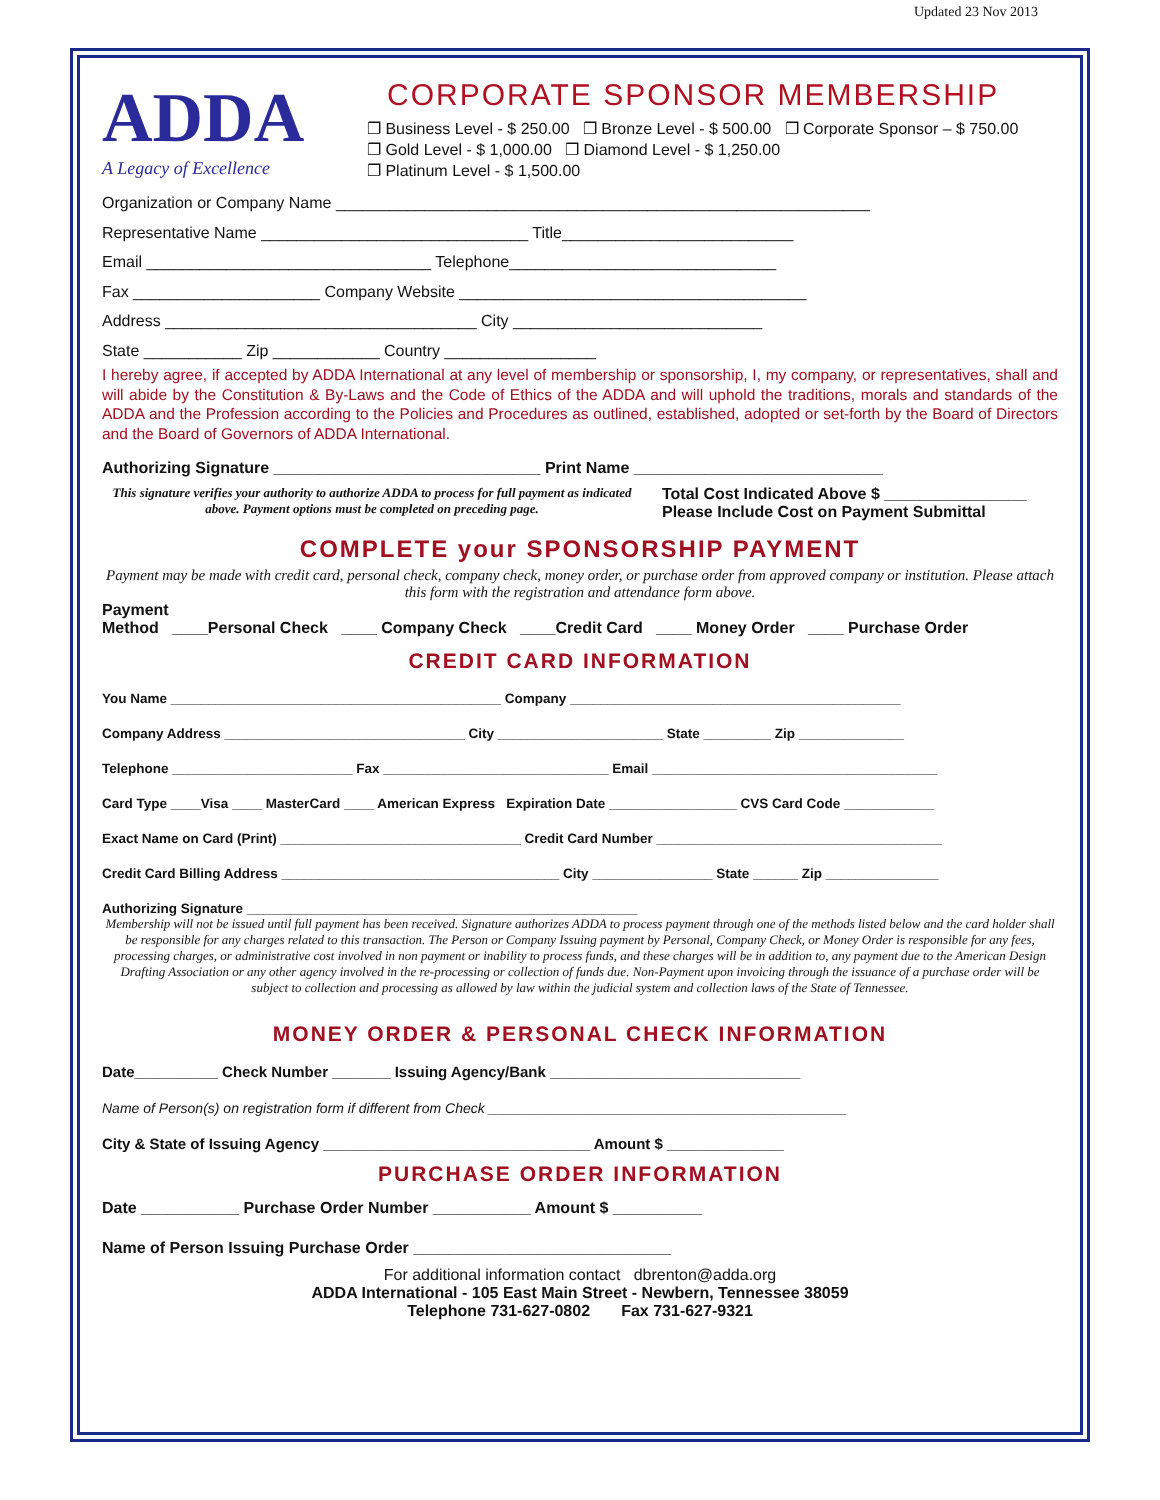Updated 23 Nov 2013
ADDA
A Legacy of Excellence
CORPORATE SPONSOR MEMBERSHIP
❐ Business Level - $ 250.00 ❐ Bronze Level - $ 500.00 ❐ Corporate Sponsor – $ 750.00
❐ Gold Level - $ 1,000.00 ❐ Diamond Level - $ 1,250.00
❐ Platinum Level - $ 1,500.00
Organization or Company Name ____________________________________________________________
Representative Name ______________________________ Title__________________________
Email ________________________________ Telephone______________________________
Fax _____________________ Company Website _______________________________________
Address ___________________________________ City ____________________________
State ___________ Zip ____________ Country _________________
I hereby agree, if accepted by ADDA International at any level of membership or sponsorship, I, my company, or representatives, shall and will abide by the Constitution & By-Laws and the Code of Ethics of the ADDA and will uphold the traditions, morals and standards of the ADDA and the Profession according to the Policies and Procedures as outlined, established, adopted or set-forth by the Board of Directors and the Board of Governors of ADDA International.
Authorizing Signature ______________________________ Print Name ____________________________
This signature verifies your authority to authorize ADDA to process for full payment as indicated above. Payment options must be completed on preceding page.
Total Cost Indicated Above $ ________________
Please Include Cost on Payment Submittal
COMPLETE your SPONSORSHIP PAYMENT
Payment may be made with credit card, personal check, company check, money order, or purchase order from approved company or institution. Please attach this form with the registration and attendance form above.
Payment
Method ____Personal Check ____ Company Check ____Credit Card ____ Money Order ____ Purchase Order
CREDIT CARD INFORMATION
You Name ____________________________________________ Company ____________________________________________
Company Address ________________________________ City ______________________ State _________ Zip ______________
Telephone ________________________ Fax ______________________________ Email ______________________________________
Card Type ____Visa ____ MasterCard ____ American Express Expiration Date _________________ CVS Card Code ____________
Exact Name on Card (Print) ________________________________ Credit Card Number ______________________________________
Credit Card Billing Address _____________________________________ City ________________ State ______ Zip _______________
Authorizing Signature ____________________________________________________
Membership will not be issued until full payment has been received. Signature authorizes ADDA to process payment through one of the methods listed below and the card holder shall be responsible for any charges related to this transaction. The Person or Company Issuing payment by Personal, Company Check, or Money Order is responsible for any fees, processing charges, or administrative cost involved in non payment or inability to process funds, and these charges will be in addition to, any payment due to the American Design Drafting Association or any other agency involved in the re-processing or collection of funds due. Non-Payment upon invoicing through the issuance of a purchase order will be subject to collection and processing as allowed by law within the judicial system and collection laws of the State of Tennessee.
MONEY ORDER & PERSONAL CHECK INFORMATION
Date__________ Check Number _______ Issuing Agency/Bank ______________________________
Name of Person(s) on registration form if different from Check ______________________________________________
City & State of Issuing Agency ________________________________ Amount $ ______________
PURCHASE ORDER INFORMATION
Date ___________ Purchase Order Number ___________ Amount $ __________
Name of Person Issuing Purchase Order _____________________________
For additional information contact dbrenton@adda.org
ADDA International - 105 East Main Street - Newbern, Tennessee 38059
Telephone 731-627-0802 Fax 731-627-9321